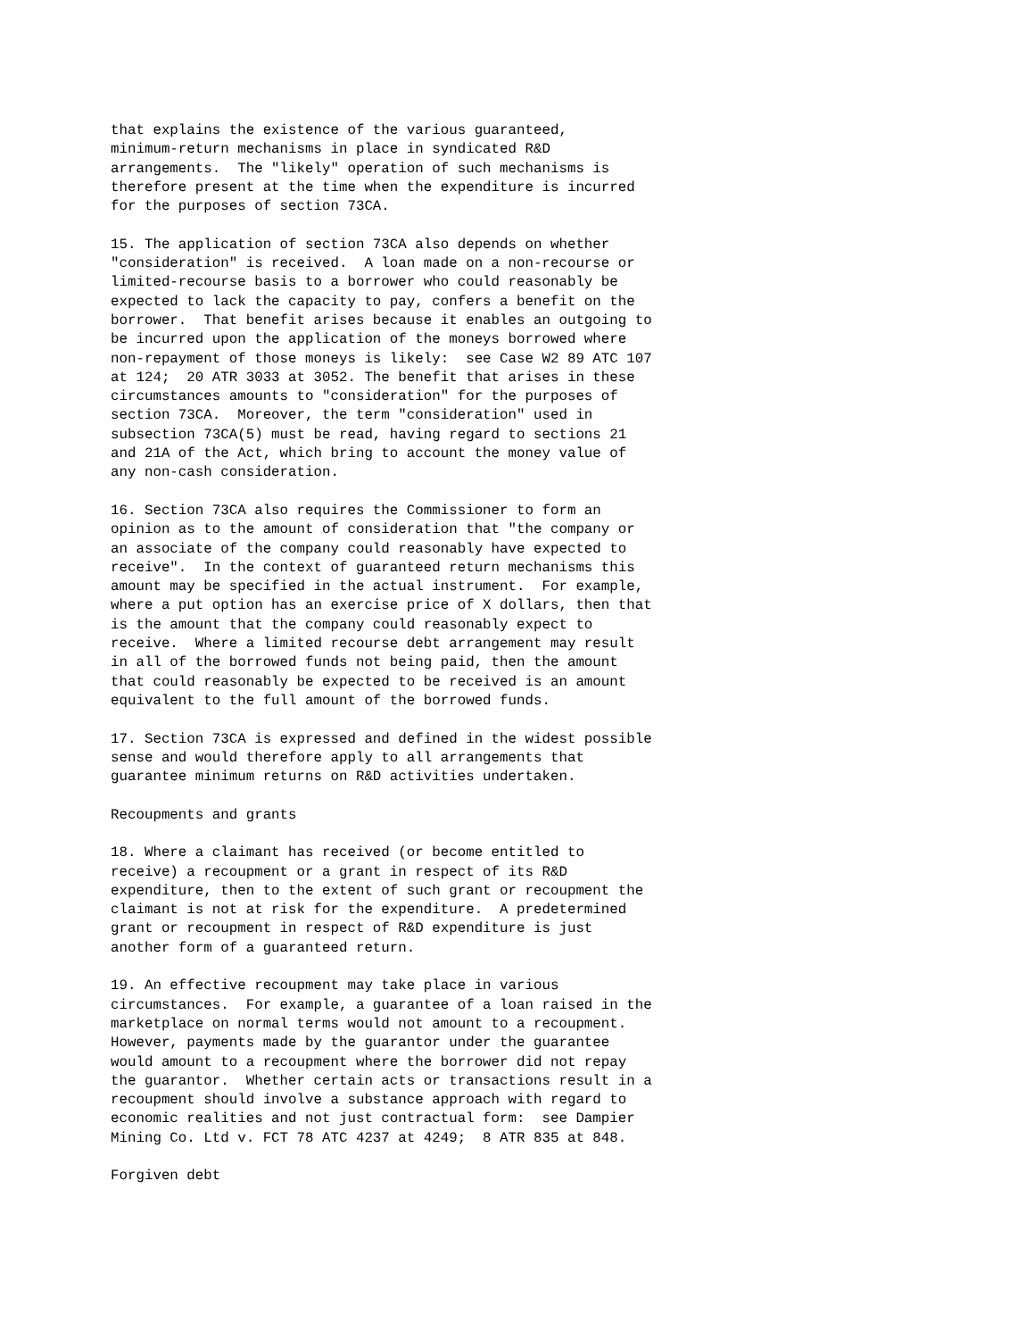that explains the existence of the various guaranteed,
minimum-return mechanisms in place in syndicated R&D
arrangements.  The "likely" operation of such mechanisms is
therefore present at the time when the expenditure is incurred
for the purposes of section 73CA.

15. The application of section 73CA also depends on whether
"consideration" is received.  A loan made on a non-recourse or
limited-recourse basis to a borrower who could reasonably be
expected to lack the capacity to pay, confers a benefit on the
borrower.  That benefit arises because it enables an outgoing to
be incurred upon the application of the moneys borrowed where
non-repayment of those moneys is likely:  see Case W2 89 ATC 107
at 124;  20 ATR 3033 at 3052. The benefit that arises in these
circumstances amounts to "consideration" for the purposes of
section 73CA.  Moreover, the term "consideration" used in
subsection 73CA(5) must be read, having regard to sections 21
and 21A of the Act, which bring to account the money value of
any non-cash consideration.

16. Section 73CA also requires the Commissioner to form an
opinion as to the amount of consideration that "the company or
an associate of the company could reasonably have expected to
receive".  In the context of guaranteed return mechanisms this
amount may be specified in the actual instrument.  For example,
where a put option has an exercise price of X dollars, then that
is the amount that the company could reasonably expect to
receive.  Where a limited recourse debt arrangement may result
in all of the borrowed funds not being paid, then the amount
that could reasonably be expected to be received is an amount
equivalent to the full amount of the borrowed funds.

17. Section 73CA is expressed and defined in the widest possible
sense and would therefore apply to all arrangements that
guarantee minimum returns on R&D activities undertaken.

Recoupments and grants

18. Where a claimant has received (or become entitled to
receive) a recoupment or a grant in respect of its R&D
expenditure, then to the extent of such grant or recoupment the
claimant is not at risk for the expenditure.  A predetermined
grant or recoupment in respect of R&D expenditure is just
another form of a guaranteed return.

19. An effective recoupment may take place in various
circumstances.  For example, a guarantee of a loan raised in the
marketplace on normal terms would not amount to a recoupment.
However, payments made by the guarantor under the guarantee
would amount to a recoupment where the borrower did not repay
the guarantor.  Whether certain acts or transactions result in a
recoupment should involve a substance approach with regard to
economic realities and not just contractual form:  see Dampier
Mining Co. Ltd v. FCT 78 ATC 4237 at 4249;  8 ATR 835 at 848.

Forgiven debt